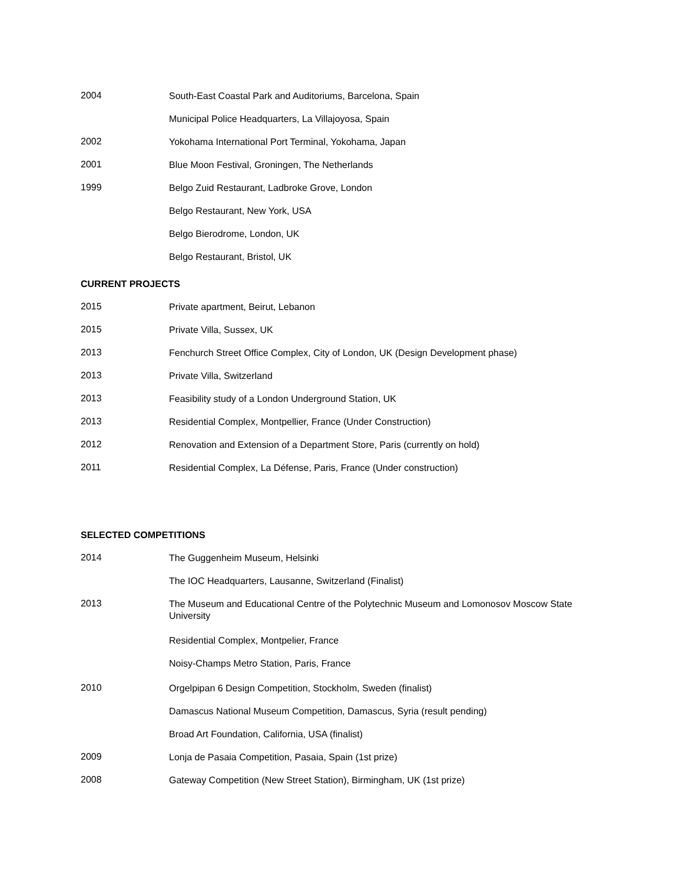2004
South-East Coastal Park and Auditoriums, Barcelona, Spain
Municipal Police Headquarters, La Villajoyosa, Spain
2002
Yokohama International Port Terminal, Yokohama, Japan
2001
Blue Moon Festival, Groningen, The Netherlands
1999
Belgo Zuid Restaurant, Ladbroke Grove, London
Belgo Restaurant, New York, USA
Belgo Bierodrome, London, UK
Belgo Restaurant, Bristol, UK
CURRENT PROJECTS
2015
Private apartment, Beirut, Lebanon
2015
Private Villa, Sussex, UK
2013
Fenchurch Street Office Complex, City of London, UK (Design Development phase)
2013
Private Villa, Switzerland
2013
Feasibility study of a London Underground Station, UK
2013
Residential Complex, Montpellier, France (Under Construction)
2012
Renovation and Extension of a Department Store, Paris (currently on hold)
2011
Residential Complex, La Défense, Paris, France (Under construction)
SELECTED COMPETITIONS
2014
The Guggenheim Museum, Helsinki
The IOC Headquarters, Lausanne, Switzerland (Finalist)
2013
The Museum and Educational Centre of the Polytechnic Museum and Lomonosov Moscow State University
Residential Complex, Montpelier, France
Noisy-Champs Metro Station, Paris, France
2010
Orgelpipan 6 Design Competition, Stockholm, Sweden (finalist)
Damascus National Museum Competition, Damascus, Syria (result pending)
Broad Art Foundation, California, USA (finalist)
2009
Lonja de Pasaia Competition, Pasaia, Spain (1st prize)
2008
Gateway Competition (New Street Station), Birmingham, UK (1st prize)